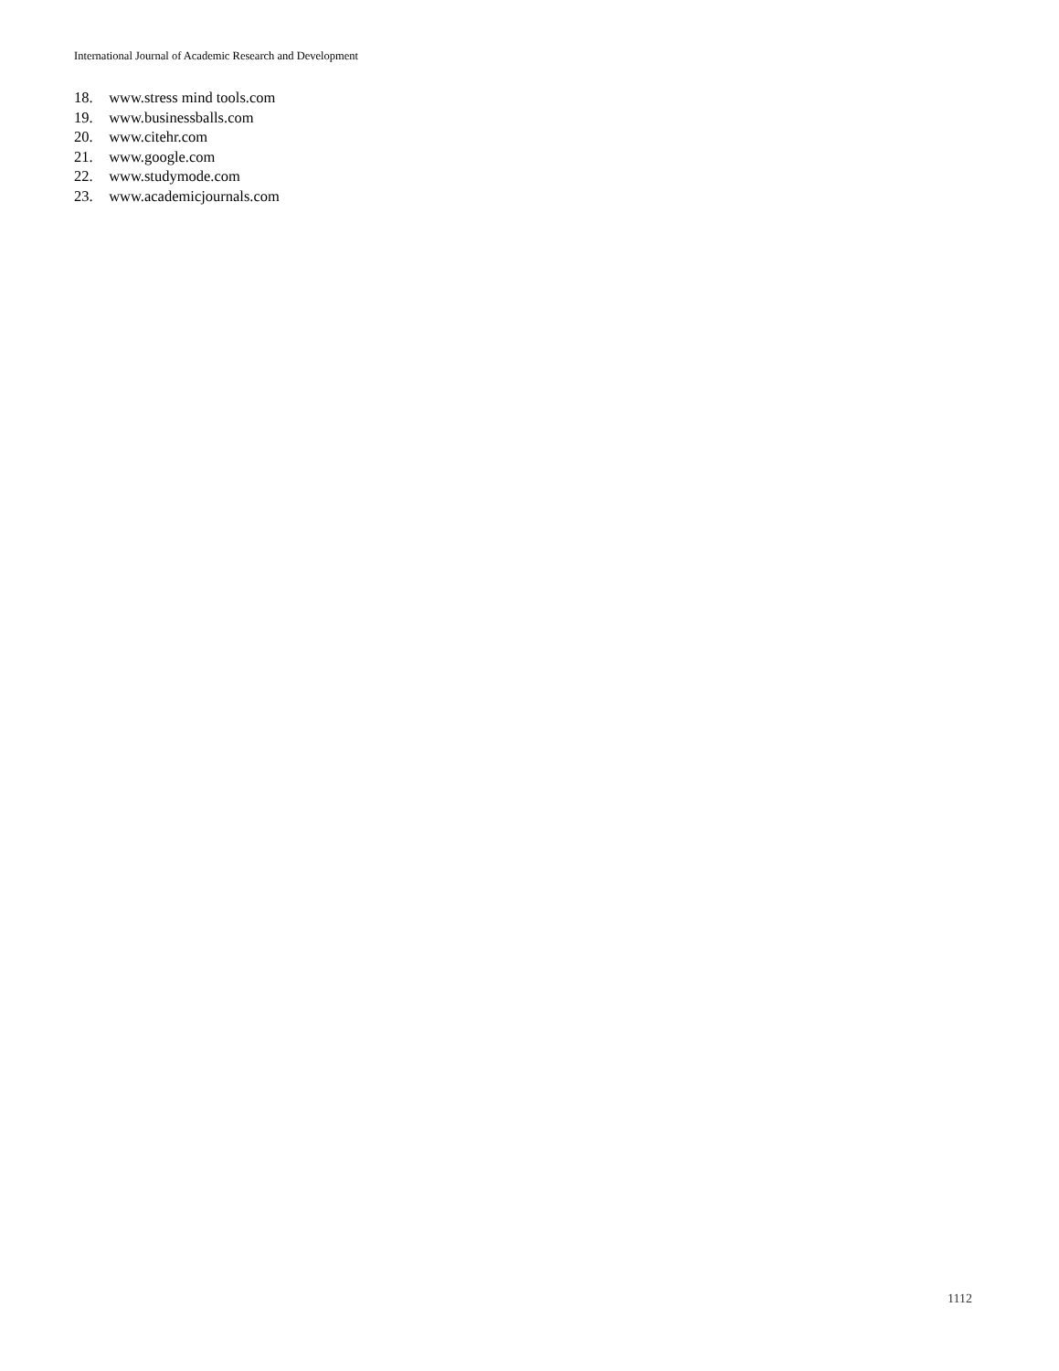International Journal of Academic Research and Development
18. www.stress mind tools.com
19. www.businessballs.com
20. www.citehr.com
21. www.google.com
22. www.studymode.com
23. www.academicjournals.com
1112